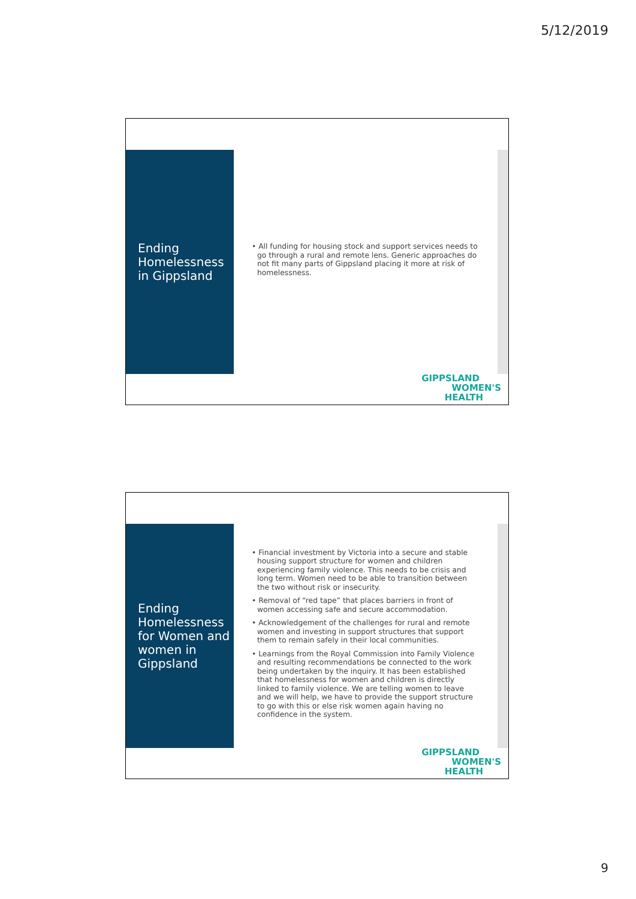5/12/2019
Ending Homelessness in Gippsland
• All funding for housing stock and support services needs to go through a rural and remote lens. Generic approaches do not fit many parts of Gippsland placing it more at risk of homelessness.
GIPPSLAND
WOMEN'S
HEALTH
Ending Homelessness for Women and women in Gippsland
• Financial investment by Victoria into a secure and stable housing support structure for women and children experiencing family violence. This needs to be crisis and long term. Women need to be able to transition between the two without risk or insecurity.
• Removal of “red tape” that places barriers in front of women accessing safe and secure accommodation.
• Acknowledgement of the challenges for rural and remote women and investing in support structures that support them to remain safely in their local communities.
• Learnings from the Royal Commission into Family Violence and resulting recommendations be connected to the work being undertaken by the inquiry. It has been established that homelessness for women and children is directly linked to family violence. We are telling women to leave and we will help, we have to provide the support structure to go with this or else risk women again having no confidence in the system.
GIPPSLAND
WOMEN'S
HEALTH
9